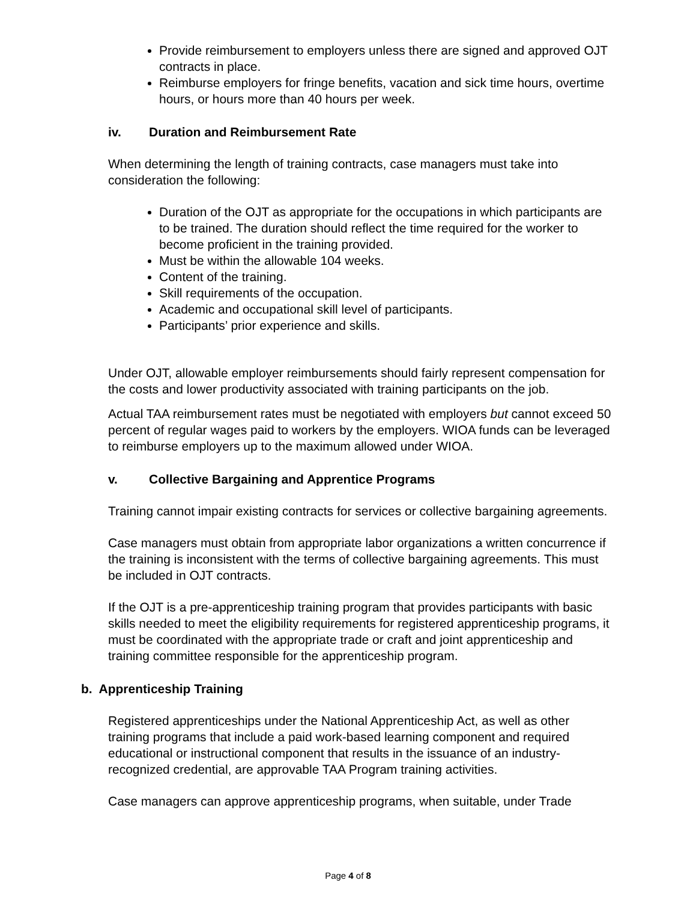Provide reimbursement to employers unless there are signed and approved OJT contracts in place.
Reimburse employers for fringe benefits, vacation and sick time hours, overtime hours, or hours more than 40 hours per week.
iv. Duration and Reimbursement Rate
When determining the length of training contracts, case managers must take into consideration the following:
Duration of the OJT as appropriate for the occupations in which participants are to be trained. The duration should reflect the time required for the worker to become proficient in the training provided.
Must be within the allowable 104 weeks.
Content of the training.
Skill requirements of the occupation.
Academic and occupational skill level of participants.
Participants’ prior experience and skills.
Under OJT, allowable employer reimbursements should fairly represent compensation for the costs and lower productivity associated with training participants on the job.
Actual TAA reimbursement rates must be negotiated with employers but cannot exceed 50 percent of regular wages paid to workers by the employers. WIOA funds can be leveraged to reimburse employers up to the maximum allowed under WIOA.
v. Collective Bargaining and Apprentice Programs
Training cannot impair existing contracts for services or collective bargaining agreements.
Case managers must obtain from appropriate labor organizations a written concurrence if the training is inconsistent with the terms of collective bargaining agreements. This must be included in OJT contracts.
If the OJT is a pre-apprenticeship training program that provides participants with basic skills needed to meet the eligibility requirements for registered apprenticeship programs, it must be coordinated with the appropriate trade or craft and joint apprenticeship and training committee responsible for the apprenticeship program.
b. Apprenticeship Training
Registered apprenticeships under the National Apprenticeship Act, as well as other training programs that include a paid work-based learning component and required educational or instructional component that results in the issuance of an industry-recognized credential, are approvable TAA Program training activities.
Case managers can approve apprenticeship programs, when suitable, under Trade
Page 4 of 8